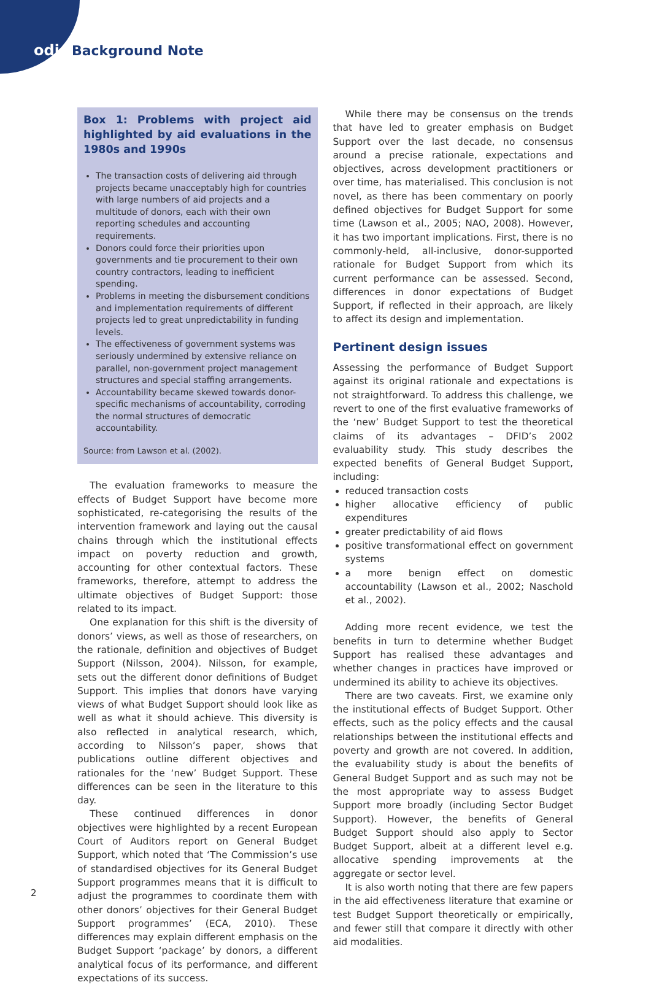odi Background Note
Box 1: Problems with project aid highlighted by aid evaluations in the 1980s and 1990s
The transaction costs of delivering aid through projects became unacceptably high for countries with large numbers of aid projects and a multitude of donors, each with their own reporting schedules and accounting requirements.
Donors could force their priorities upon governments and tie procurement to their own country contractors, leading to inefficient spending.
Problems in meeting the disbursement conditions and implementation requirements of different projects led to great unpredictability in funding levels.
The effectiveness of government systems was seriously undermined by extensive reliance on parallel, non-government project management structures and special staffing arrangements.
Accountability became skewed towards donor-specific mechanisms of accountability, corroding the normal structures of democratic accountability.
Source: from Lawson et al. (2002).
The evaluation frameworks to measure the effects of Budget Support have become more sophisticated, re-categorising the results of the intervention framework and laying out the causal chains through which the institutional effects impact on poverty reduction and growth, accounting for other contextual factors. These frameworks, therefore, attempt to address the ultimate objectives of Budget Support: those related to its impact.
One explanation for this shift is the diversity of donors’ views, as well as those of researchers, on the rationale, definition and objectives of Budget Support (Nilsson, 2004). Nilsson, for example, sets out the different donor definitions of Budget Support. This implies that donors have varying views of what Budget Support should look like as well as what it should achieve. This diversity is also reflected in analytical research, which, according to Nilsson’s paper, shows that publications outline different objectives and rationales for the ‘new’ Budget Support. These differences can be seen in the literature to this day.
These continued differences in donor objectives were highlighted by a recent European Court of Auditors report on General Budget Support, which noted that ‘The Commission’s use of standardised objectives for its General Budget Support programmes means that it is difficult to adjust the programmes to coordinate them with other donors’ objectives for their General Budget Support programmes’ (ECA, 2010). These differences may explain different emphasis on the Budget Support ‘package’ by donors, a different analytical focus of its performance, and different expectations of its success.
While there may be consensus on the trends that have led to greater emphasis on Budget Support over the last decade, no consensus around a precise rationale, expectations and objectives, across development practitioners or over time, has materialised. This conclusion is not novel, as there has been commentary on poorly defined objectives for Budget Support for some time (Lawson et al., 2005; NAO, 2008). However, it has two important implications. First, there is no commonly-held, all-inclusive, donor-supported rationale for Budget Support from which its current performance can be assessed. Second, differences in donor expectations of Budget Support, if reflected in their approach, are likely to affect its design and implementation.
Pertinent design issues
Assessing the performance of Budget Support against its original rationale and expectations is not straightforward. To address this challenge, we revert to one of the first evaluative frameworks of the ‘new’ Budget Support to test the theoretical claims of its advantages – DFID’s 2002 evaluability study. This study describes the expected benefits of General Budget Support, including:
reduced transaction costs
higher allocative efficiency of public expenditures
greater predictability of aid flows
positive transformational effect on government systems
a more benign effect on domestic accountability (Lawson et al., 2002; Naschold et al., 2002).
Adding more recent evidence, we test the benefits in turn to determine whether Budget Support has realised these advantages and whether changes in practices have improved or undermined its ability to achieve its objectives.
There are two caveats. First, we examine only the institutional effects of Budget Support. Other effects, such as the policy effects and the causal relationships between the institutional effects and poverty and growth are not covered. In addition, the evaluability study is about the benefits of General Budget Support and as such may not be the most appropriate way to assess Budget Support more broadly (including Sector Budget Support). However, the benefits of General Budget Support should also apply to Sector Budget Support, albeit at a different level e.g. allocative spending improvements at the aggregate or sector level.
It is also worth noting that there are few papers in the aid effectiveness literature that examine or test Budget Support theoretically or empirically, and fewer still that compare it directly with other aid modalities.
2